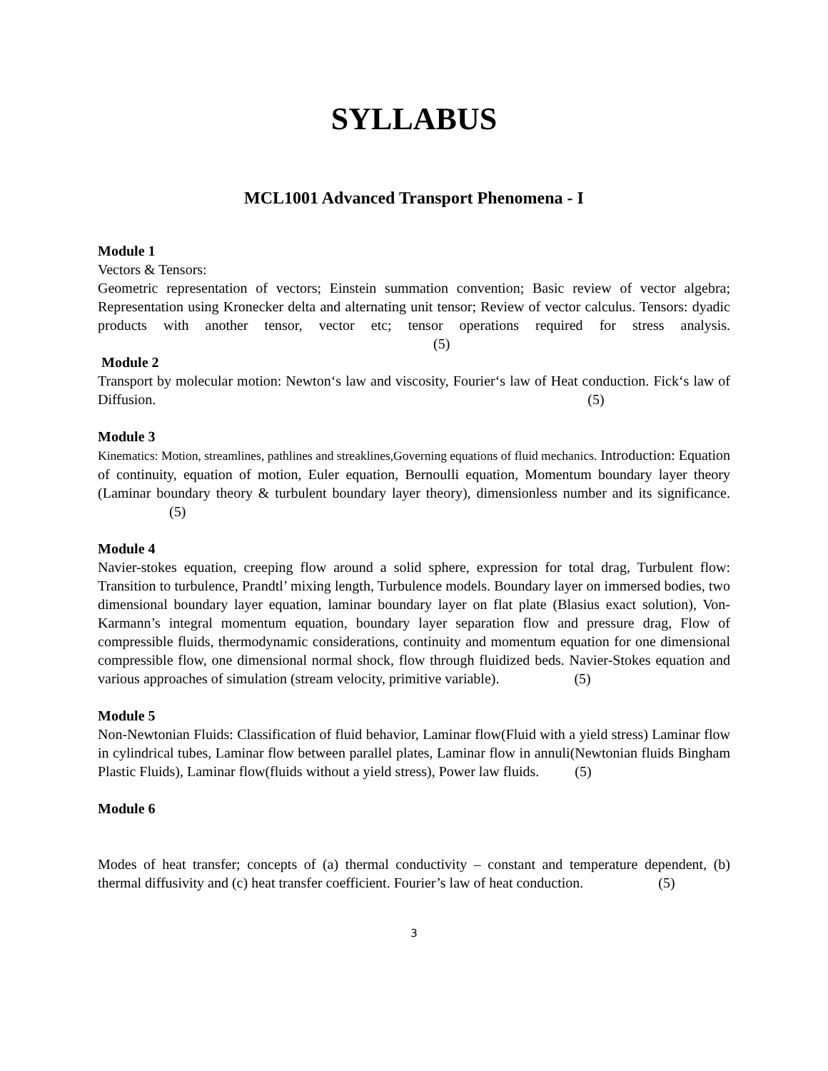SYLLABUS
MCL1001 Advanced Transport Phenomena - I
Module 1
Vectors & Tensors:
Geometric representation of vectors; Einstein summation convention; Basic review of vector algebra; Representation using Kronecker delta and alternating unit tensor; Review of vector calculus. Tensors: dyadic products with another tensor, vector etc; tensor operations required for stress analysis. (5)
Module 2
Transport by molecular motion: Newton‘s law and viscosity, Fourier‘s law of Heat conduction. Fick‘s law of Diffusion. (5)
Module 3
Kinematics: Motion, streamlines, pathlines and streaklines,Governing equations of fluid mechanics. Introduction: Equation of continuity, equation of motion, Euler equation, Bernoulli equation, Momentum boundary layer theory (Laminar boundary theory & turbulent boundary layer theory), dimensionless number and its significance. (5)
Module 4
Navier-stokes equation, creeping flow around a solid sphere, expression for total drag, Turbulent flow: Transition to turbulence, Prandtl’ mixing length, Turbulence models. Boundary layer on immersed bodies, two dimensional boundary layer equation, laminar boundary layer on flat plate (Blasius exact solution), Von-Karmann’s integral momentum equation, boundary layer separation flow and pressure drag, Flow of compressible fluids, thermodynamic considerations, continuity and momentum equation for one dimensional compressible flow, one dimensional normal shock, flow through fluidized beds. Navier-Stokes equation and various approaches of simulation (stream velocity, primitive variable). (5)
Module 5
Non-Newtonian Fluids: Classification of fluid behavior, Laminar flow(Fluid with a yield stress) Laminar flow in cylindrical tubes, Laminar flow between parallel plates, Laminar flow in annuli(Newtonian fluids Bingham Plastic Fluids), Laminar flow(fluids without a yield stress), Power law fluids. (5)
Module 6
Modes of heat transfer; concepts of (a) thermal conductivity – constant and temperature dependent, (b) thermal diffusivity and (c) heat transfer coefficient. Fourier’s law of heat conduction. (5)
3